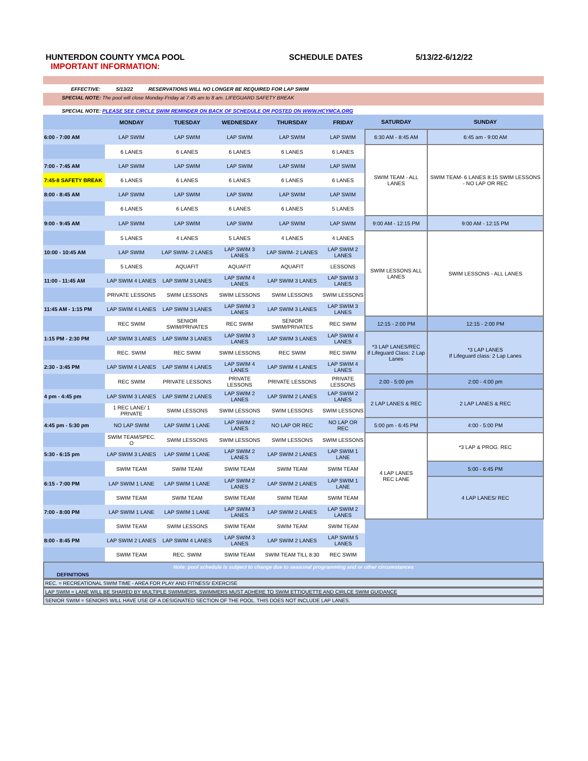HUNTERDON COUNTY YMCA POOL SCHEDULE DATES 5/13/22-6/12/22
IMPORTANT INFORMATION:
EFFECTIVE: 5/13/22 RESERVATIONS WILL NO LONGER BE REQUIRED FOR LAP SWIM
SPECIAL NOTE: The pool will close Monday-Friday at 7:45 am to 8 am. LIFEGUARD SAFETY BREAK
SPECIAL NOTE: PLEASE SEE CIRCLE SWIM REMINDER ON BACK OF SCHEDULE OR POSTED ON WWW.HCYMCA.ORG
| | MONDAY | TUESDAY | WEDNESDAY | THURSDAY | FRIDAY | SATURDAY | SUNDAY |
| --- | --- | --- | --- | --- | --- | --- | --- |
| 6:00 - 7:00 AM | LAP SWIM | LAP SWIM | LAP SWIM | LAP SWIM | LAP SWIM | 6:30 AM - 8:45 AM | 6:45 am - 9:00 AM |
| | 6 LANES | 6 LANES | 6 LANES | 6 LANES | 6 LANES | SWIM TEAM - ALL LANES | SWIM TEAM- 6 LANES 8:15 SWIM LESSONS - NO LAP OR REC |
| 7:00 - 7:45 AM | LAP SWIM | LAP SWIM | LAP SWIM | LAP SWIM | LAP SWIM | | |
| 7:45-8 SAFETY BREAK | 6 LANES | 6 LANES | 6 LANES | 6 LANES | 6 LANES | | |
| 8:00 - 8:45 AM | LAP SWIM | LAP SWIM | LAP SWIM | LAP SWIM | LAP SWIM | | |
| | 6 LANES | 6 LANES | 6 LANES | 6 LANES | 5 LANES | | |
| 9:00 - 9:45 AM | LAP SWIM | LAP SWIM | LAP SWIM | LAP SWIM | LAP SWIM | 9:00 AM - 12:15 PM | 9:00 AM - 12:15 PM |
| | 5 LANES | 4 LANES | 5 LANES | 4 LANES | 4 LANES | SWIM LESSONS ALL LANES | SWIM LESSONS - ALL LANES |
| 10:00 - 10:45 AM | LAP SWIM | LAP SWIM- 2 LANES | LAP SWIM 3 LANES | LAP SWIM- 2 LANES | LAP SWIM 2 LANES | | |
| | 5 LANES | AQUAFIT | AQUAFIT | AQUAFIT | LESSONS | | |
| 11:00 - 11:45 AM | LAP SWIM 4 LANES | LAP SWIM 3 LANES | LAP SWIM 4 LANES | LAP SWIM 3 LANES | LAP SWIM 3 LANES | | |
| | PRIVATE LESSONS | SWIM LESSONS | SWIM LESSONS | SWIM LESSONS | SWIM LESSONS | | |
| 11:45 AM - 1:15 PM | LAP SWIM 4 LANES | LAP SWIM 3 LANES | LAP SWIM 3 LANES | LAP SWIM 3 LANES | LAP SWIM 3 LANES | | |
| | REC SWIM | SENIOR SWIM/PRIVATES | REC SWIM | SENIOR SWIM/PRIVATES | REC SWIM | 12:15 - 2:00 PM | 12:15 - 2:00 PM |
| 1:15 PM - 2:30 PM | LAP SWIM 3 LANES | LAP SWIM 3 LANES | LAP SWIM 3 LANES | LAP SWIM 3 LANES | LAP SWIM 4 LANES | *3 LAP LANES/REC if Lifeguard Class: 2 Lap Lanes | *3 LAP LANES If Lifeguard class: 2 Lap Lanes |
| | REC. SWIM | REC SWIM | SWIM LESSONS | REC SWIM | REC SWIM | | |
| 2:30 - 3:45 PM | LAP SWIM 4 LANES | LAP SWIM 4 LANES | LAP SWIM 4 LANES | LAP SWIM 4 LANES | LAP SWIM 4 LANES | | |
| | REC SWIM | PRIVATE LESSONS | PRIVATE LESSONS | PRIVATE LESSONS | PRIVATE LESSONS | 2:00 - 5:00 pm | 2:00 - 4:00 pm |
| 4 pm - 4:45 pm | LAP SWIM 3 LANES | LAP SWIM 2 LANES | LAP SWIM 2 LANES | LAP SWIM 2 LANES | LAP SWIM 2 LANES | 2 LAP LANES & REC | 2 LAP LANES & REC |
| | 1 REC LANE/ 1 PRIVATE | SWIM LESSONS | SWIM LESSONS | SWIM LESSONS | SWIM LESSONS | | |
| 4:45 pm - 5:30 pm | NO LAP SWIM | LAP SWIM 1 LANE | LAP SWIM 2 LANES | NO LAP OR REC | NO LAP OR REC | 5:00 pm - 6:45 PM | 4:00 - 5:00 PM |
| | SWIM TEAM/SPEC. O | SWIM LESSONS | SWIM LESSONS | SWIM LESSONS | SWIM LESSONS | 4 LAP LANES REC LANE | *3 LAP & PROG. REC |
| 5:30 - 6:15 pm | LAP SWIM 3 LANES | LAP SWIM 1 LANE | LAP SWIM 2 LANES | LAP SWIM 2 LANES | LAP SWIM 1 LANE | | |
| | SWIM TEAM | SWIM TEAM | SWIM TEAM | SWIM TEAM | SWIM TEAM | | 5:00 - 6:45 PM |
| 6:15 - 7:00 PM | LAP SWIM 1 LANE | LAP SWIM 1 LANE | LAP SWIM 2 LANES | LAP SWIM 2 LANES | LAP SWIM 1 LANE | | 4 LAP LANES/ REC |
| | SWIM TEAM | SWIM TEAM | SWIM TEAM | SWIM TEAM | SWIM TEAM | | |
| 7:00 - 8:00 PM | LAP SWIM 1 LANE | LAP SWIM 1 LANE | LAP SWIM 3 LANES | LAP SWIM 2 LANES | LAP SWIM 2 LANES | | |
| | SWIM TEAM | SWIM LESSONS | SWIM TEAM | SWIM TEAM | SWIM TEAM | | |
| 8:00 - 8:45 PM | LAP SWIM 2 LANES | LAP SWIM 4 LANES | LAP SWIM 3 LANES | LAP SWIM 2 LANES | LAP SWIM 5 LANES | | |
| | SWIM TEAM | REC. SWIM | SWIM TEAM | SWIM TEAM TILL 8:30 | REC SWIM | | |
Note: pool schedule is subject to change due to seasonal programming and or other circumstances
DEFINITIONS
REC. = RECREATIONAL SWIM TIME - AREA FOR PLAY AND FITNESS/ EXERCISE
LAP SWIM = LANE WILL BE SHARED BY MULTIPLE SWIMMERS. SWIMMERS MUST ADHERE TO SWIM ETTIQUETTE AND CIRLCE SWIM GUIDANCE
SENIOR SWIM = SENIORS WILL HAVE USE OF A DESIGNATED SECTION OF THE POOL. THIS DOES NOT INCLUDE LAP LANES.